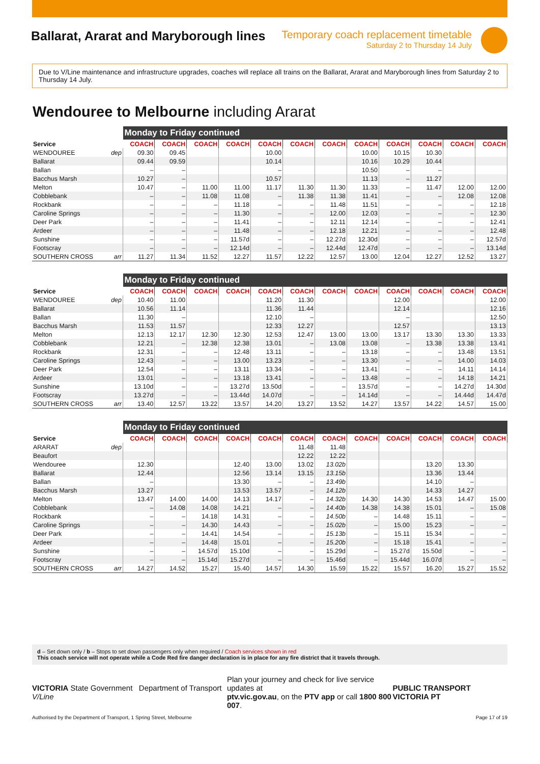Ballarat, Ararat and Maryborough lines
Temporary coach replacement timetable
Saturday 2 to Thursday 14 July
Due to V/Line maintenance and infrastructure upgrades, coaches will replace all trains on the Ballarat, Ararat and Maryborough lines from Saturday 2 to Thursday 14 July.
Wendouree to Melbourne including Ararat
| | | Monday to Friday continued | | | | | | | | | | | |
| Service | | COACH | COACH | COACH | COACH | COACH | COACH | COACH | COACH | COACH | COACH | COACH | COACH |
| WENDOUREE | dep | 09.30 | 09.45 | | | 10.00 | | | 10.00 | 10.15 | 10.30 | | |
| Ballarat | | 09.44 | 09.59 | | | 10.14 | | | 10.16 | 10.29 | 10.44 | | |
| Ballan | | – | – | | | – | | | 10.50 | – | – | | |
| Bacchus Marsh | | 10.27 | – | | | 10.57 | | | 11.13 | – | 11.27 | | |
| Melton | | 10.47 | – | 11.00 | 11.00 | 11.17 | 11.30 | 11.30 | 11.33 | – | 11.47 | 12.00 | 12.00 |
| Cobblebank | | – | – | 11.08 | 11.08 | – | 11.38 | 11.38 | 11.41 | – | – | 12.08 | 12.08 |
| Rockbank | | – | – | – | 11.18 | – | – | 11.48 | 11.51 | – | – | – | 12.18 |
| Caroline Springs | | – | – | – | 11.30 | – | – | 12.00 | 12.03 | – | – | – | 12.30 |
| Deer Park | | – | – | – | 11.41 | – | – | 12.11 | 12.14 | – | – | – | 12.41 |
| Ardeer | | – | – | – | 11.48 | – | – | 12.18 | 12.21 | – | – | – | 12.48 |
| Sunshine | | – | – | – | 11.57d | – | – | 12.27d | 12.30d | – | – | – | 12.57d |
| Footscray | | – | – | – | 12.14d | – | – | 12.44d | 12.47d | – | – | – | 13.14d |
| SOUTHERN CROSS | arr | 11.27 | 11.34 | 11.52 | 12.27 | 11.57 | 12.22 | 12.57 | 13.00 | 12.04 | 12.27 | 12.52 | 13.27 |
| | | Monday to Friday continued | | | | | | | | | | | |
| Service | | COACH | COACH | COACH | COACH | COACH | COACH | COACH | COACH | COACH | COACH | COACH | COACH |
| WENDOUREE | dep | 10.40 | 11.00 | | | 11.20 | 11.30 | | | 12.00 | | | 12.00 |
| Ballarat | | 10.56 | 11.14 | | | 11.36 | 11.44 | | | 12.14 | | | 12.16 |
| Ballan | | 11.30 | – | | | 12.10 | – | | | – | | | 12.50 |
| Bacchus Marsh | | 11.53 | 11.57 | | | 12.33 | 12.27 | | | 12.57 | | | 13.13 |
| Melton | | 12.13 | 12.17 | 12.30 | 12.30 | 12.53 | 12.47 | 13.00 | 13.00 | 13.17 | 13.30 | 13.30 | 13.33 |
| Cobblebank | | 12.21 | – | 12.38 | 12.38 | 13.01 | – | 13.08 | 13.08 | – | 13.38 | 13.38 | 13.41 |
| Rockbank | | 12.31 | – | – | 12.48 | 13.11 | – | – | 13.18 | – | – | 13.48 | 13.51 |
| Caroline Springs | | 12.43 | – | – | 13.00 | 13.23 | – | – | 13.30 | – | – | 14.00 | 14.03 |
| Deer Park | | 12.54 | – | – | 13.11 | 13.34 | – | – | 13.41 | – | – | 14.11 | 14.14 |
| Ardeer | | 13.01 | – | – | 13.18 | 13.41 | – | – | 13.48 | – | – | 14.18 | 14.21 |
| Sunshine | | 13.10d | – | – | 13.27d | 13.50d | – | – | 13.57d | – | – | 14.27d | 14.30d |
| Footscray | | 13.27d | – | – | 13.44d | 14.07d | – | – | 14.14d | – | – | 14.44d | 14.47d |
| SOUTHERN CROSS | arr | 13.40 | 12.57 | 13.22 | 13.57 | 14.20 | 13.27 | 13.52 | 14.27 | 13.57 | 14.22 | 14.57 | 15.00 |
| | | Monday to Friday continued | | | | | | | | | | | |
| Service | | COACH | COACH | COACH | COACH | COACH | COACH | COACH | COACH | COACH | COACH | COACH | COACH |
| ARARAT | dep | | | | | | 11.48 | 11.48 | | | | | |
| Beaufort | | | | | | | 12.22 | 12.22 | | | | | |
| Wendouree | | 12.30 | | | 12.40 | 13.00 | 13.02 | 13.02b | | | 13.20 | 13.30 | |
| Ballarat | | 12.44 | | | 12.56 | 13.14 | 13.15 | 13.15b | | | 13.36 | 13.44 | |
| Ballan | | – | | | 13.30 | – | – | 13.49b | | | 14.10 | – | |
| Bacchus Marsh | | 13.27 | | | 13.53 | 13.57 | – | 14.12b | | | 14.33 | 14.27 | |
| Melton | | 13.47 | 14.00 | 14.00 | 14.13 | 14.17 | – | 14.32b | 14.30 | 14.30 | 14.53 | 14.47 | 15.00 |
| Cobblebank | | – | 14.08 | 14.08 | 14.21 | – | – | 14.40b | 14.38 | 14.38 | 15.01 | – | 15.08 |
| Rockbank | | – | – | 14.18 | 14.31 | – | – | 14.50b | – | 14.48 | 15.11 | – | – |
| Caroline Springs | | – | – | 14.30 | 14.43 | – | – | 15.02b | – | 15.00 | 15.23 | – | – |
| Deer Park | | – | – | 14.41 | 14.54 | – | – | 15.13b | – | 15.11 | 15.34 | – | – |
| Ardeer | | – | – | 14.48 | 15.01 | – | – | 15.20b | – | 15.18 | 15.41 | – | – |
| Sunshine | | – | – | 14.57d | 15.10d | – | – | 15.29d | – | 15.27d | 15.50d | – | – |
| Footscray | | – | – | 15.14d | 15.27d | – | – | 15.46d | – | 15.44d | 16.07d | – | – |
| SOUTHERN CROSS | arr | 14.27 | 14.52 | 15.27 | 15.40 | 14.57 | 14.30 | 15.59 | 15.22 | 15.57 | 16.20 | 15.27 | 15.52 |
d – Set down only / b – Stops to set down passengers only when required / Coach services shown in red
This coach service will not operate while a Code Red fire danger declaration is in place for any fire district that it travels through.
VICTORIA State Government Department of Transport V/Line
Plan your journey and check for live service updates at
ptv.vic.gov.au, on the PTV app or call 1800 800 007.
PUBLIC TRANSPORT VICTORIA PT
Authorised by the Department of Transport, 1 Spring Street, Melbourne Page 17 of 19